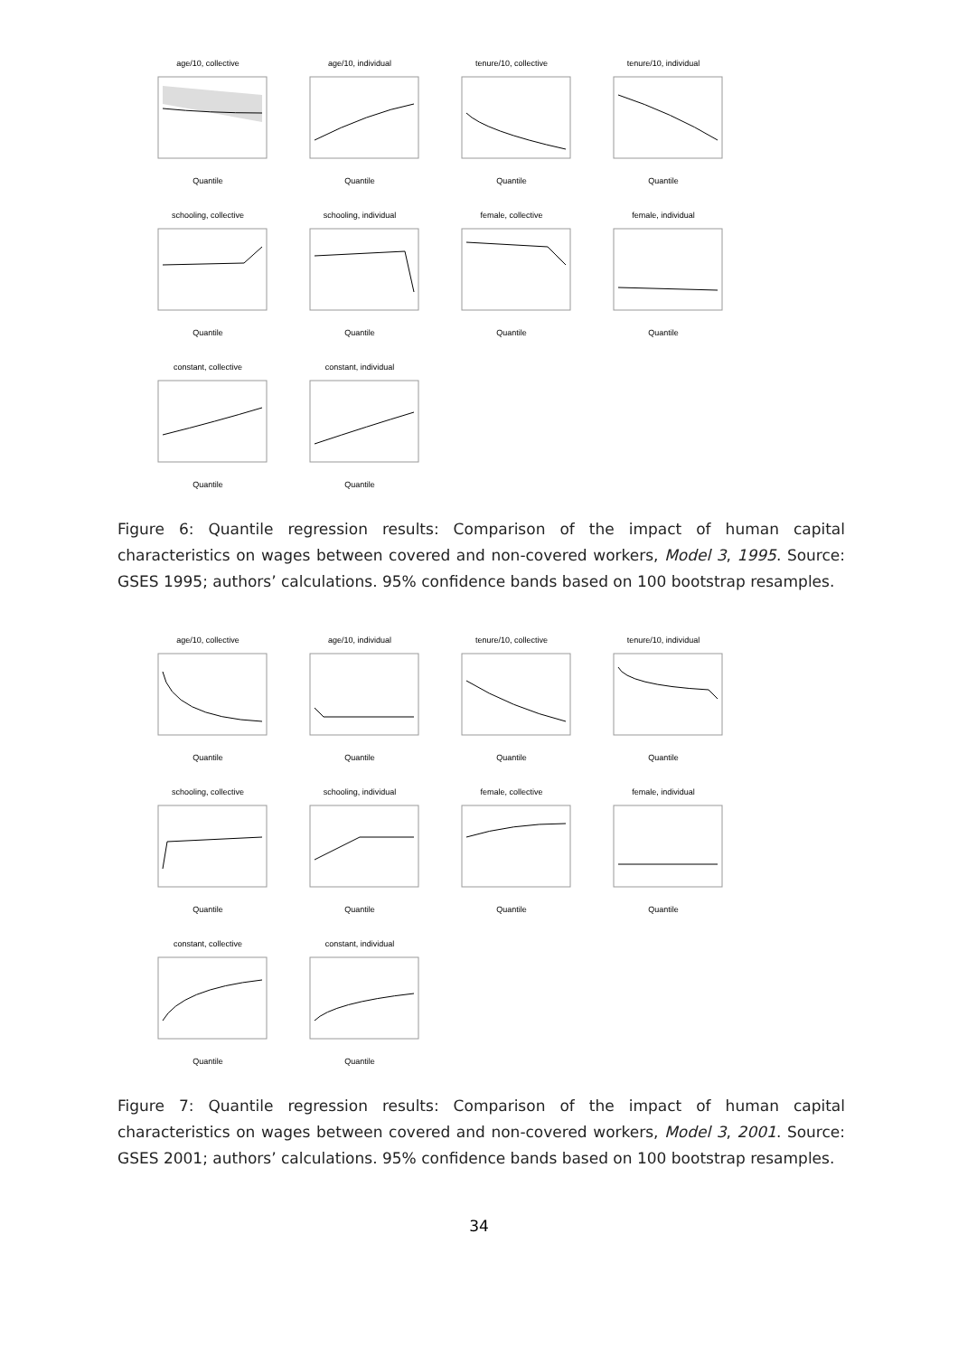age/10, collectiveQuantile
age/10, individualQuantile
tenure/10, collectiveQuantile
tenure/10, individualQuantile
schooling, collectiveQuantile
schooling, individualQuantile
female, collectiveQuantile
female, individualQuantile
constant, collectiveQuantile
constant, individualQuantile
Figure 6: Quantile regression results: Comparison of the impact of human capital characteristics on wages between covered and non-covered workers, Model 3, 1995. Source: GSES 1995; authors’ calculations. 95% confidence bands based on 100 bootstrap resamples.
age/10, collectiveQuantile
age/10, individualQuantile
tenure/10, collectiveQuantile
tenure/10, individualQuantile
schooling, collectiveQuantile
schooling, individualQuantile
female, collectiveQuantile
female, individualQuantile
constant, collectiveQuantile
constant, individualQuantile
Figure 7: Quantile regression results: Comparison of the impact of human capital characteristics on wages between covered and non-covered workers, Model 3, 2001. Source: GSES 2001; authors’ calculations. 95% confidence bands based on 100 bootstrap resamples.
34